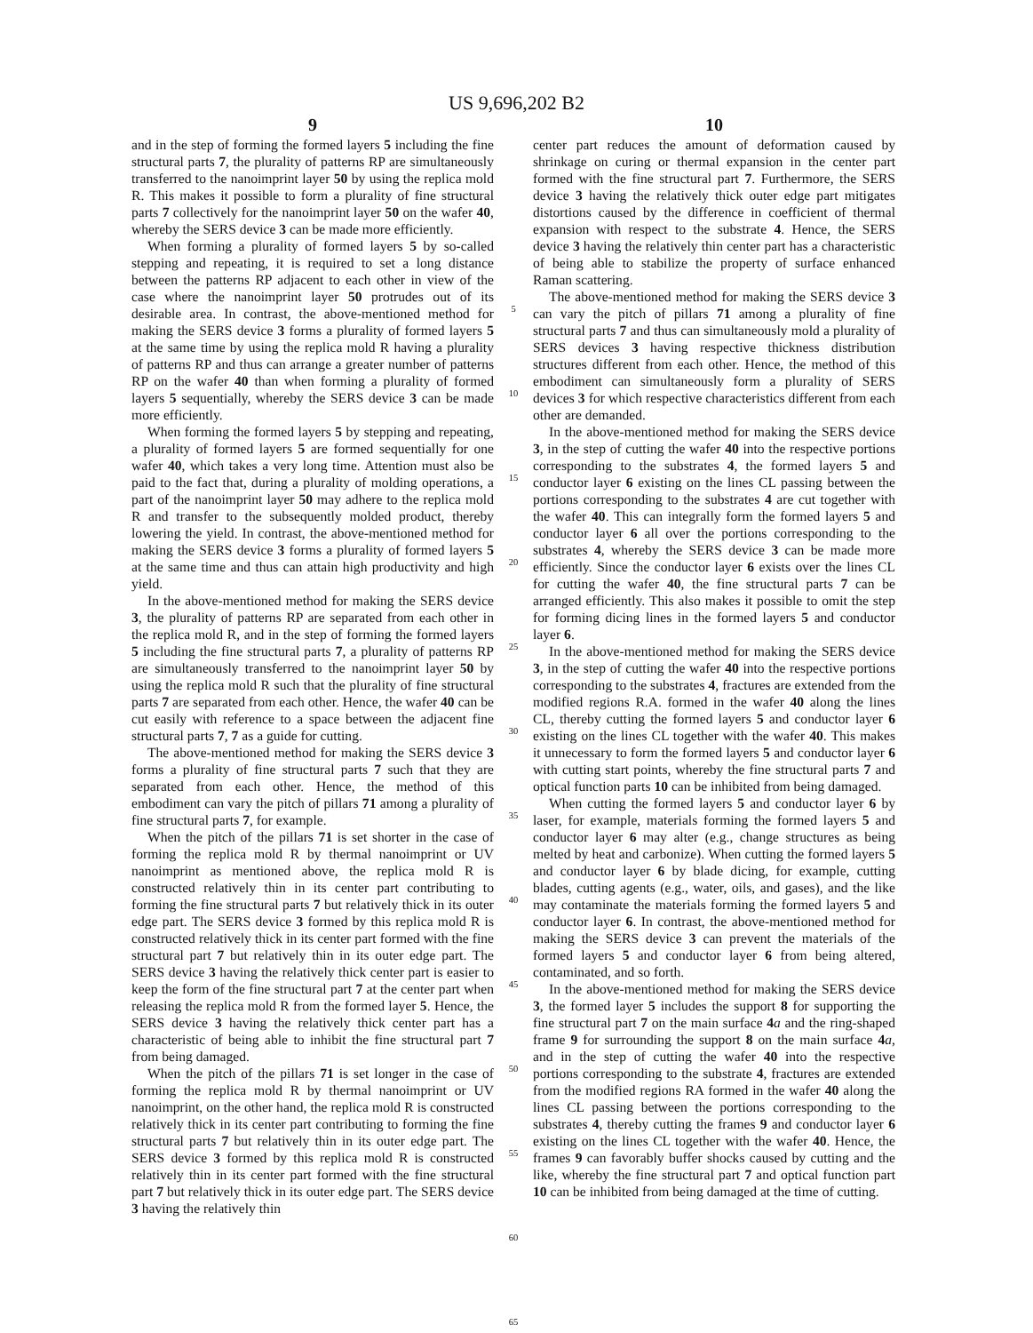US 9,696,202 B2
9
and in the step of forming the formed layers 5 including the fine structural parts 7, the plurality of patterns RP are simultaneously transferred to the nanoimprint layer 50 by using the replica mold R. This makes it possible to form a plurality of fine structural parts 7 collectively for the nanoimprint layer 50 on the wafer 40, whereby the SERS device 3 can be made more efficiently.
When forming a plurality of formed layers 5 by so-called stepping and repeating, it is required to set a long distance between the patterns RP adjacent to each other in view of the case where the nanoimprint layer 50 protrudes out of its desirable area. In contrast, the above-mentioned method for making the SERS device 3 forms a plurality of formed layers 5 at the same time by using the replica mold R having a plurality of patterns RP and thus can arrange a greater number of patterns RP on the wafer 40 than when forming a plurality of formed layers 5 sequentially, whereby the SERS device 3 can be made more efficiently.
When forming the formed layers 5 by stepping and repeating, a plurality of formed layers 5 are formed sequentially for one wafer 40, which takes a very long time. Attention must also be paid to the fact that, during a plurality of molding operations, a part of the nanoimprint layer 50 may adhere to the replica mold R and transfer to the subsequently molded product, thereby lowering the yield. In contrast, the above-mentioned method for making the SERS device 3 forms a plurality of formed layers 5 at the same time and thus can attain high productivity and high yield.
In the above-mentioned method for making the SERS device 3, the plurality of patterns RP are separated from each other in the replica mold R, and in the step of forming the formed layers 5 including the fine structural parts 7, a plurality of patterns RP are simultaneously transferred to the nanoimprint layer 50 by using the replica mold R such that the plurality of fine structural parts 7 are separated from each other. Hence, the wafer 40 can be cut easily with reference to a space between the adjacent fine structural parts 7, 7 as a guide for cutting.
The above-mentioned method for making the SERS device 3 forms a plurality of fine structural parts 7 such that they are separated from each other. Hence, the method of this embodiment can vary the pitch of pillars 71 among a plurality of fine structural parts 7, for example.
When the pitch of the pillars 71 is set shorter in the case of forming the replica mold R by thermal nanoimprint or UV nanoimprint as mentioned above, the replica mold R is constructed relatively thin in its center part contributing to forming the fine structural parts 7 but relatively thick in its outer edge part. The SERS device 3 formed by this replica mold R is constructed relatively thick in its center part formed with the fine structural part 7 but relatively thin in its outer edge part. The SERS device 3 having the relatively thick center part is easier to keep the form of the fine structural part 7 at the center part when releasing the replica mold R from the formed layer 5. Hence, the SERS device 3 having the relatively thick center part has a characteristic of being able to inhibit the fine structural part 7 from being damaged.
When the pitch of the pillars 71 is set longer in the case of forming the replica mold R by thermal nanoimprint or UV nanoimprint, on the other hand, the replica mold R is constructed relatively thick in its center part contributing to forming the fine structural parts 7 but relatively thin in its outer edge part. The SERS device 3 formed by this replica mold R is constructed relatively thin in its center part formed with the fine structural part 7 but relatively thick in its outer edge part. The SERS device 3 having the relatively thin
5
10
15
20
25
30
35
40
45
50
55
60
65
10
center part reduces the amount of deformation caused by shrinkage on curing or thermal expansion in the center part formed with the fine structural part 7. Furthermore, the SERS device 3 having the relatively thick outer edge part mitigates distortions caused by the difference in coefficient of thermal expansion with respect to the substrate 4. Hence, the SERS device 3 having the relatively thin center part has a characteristic of being able to stabilize the property of surface enhanced Raman scattering.
The above-mentioned method for making the SERS device 3 can vary the pitch of pillars 71 among a plurality of fine structural parts 7 and thus can simultaneously mold a plurality of SERS devices 3 having respective thickness distribution structures different from each other. Hence, the method of this embodiment can simultaneously form a plurality of SERS devices 3 for which respective characteristics different from each other are demanded.
In the above-mentioned method for making the SERS device 3, in the step of cutting the wafer 40 into the respective portions corresponding to the substrates 4, the formed layers 5 and conductor layer 6 existing on the lines CL passing between the portions corresponding to the substrates 4 are cut together with the wafer 40. This can integrally form the formed layers 5 and conductor layer 6 all over the portions corresponding to the substrates 4, whereby the SERS device 3 can be made more efficiently. Since the conductor layer 6 exists over the lines CL for cutting the wafer 40, the fine structural parts 7 can be arranged efficiently. This also makes it possible to omit the step for forming dicing lines in the formed layers 5 and conductor layer 6.
In the above-mentioned method for making the SERS device 3, in the step of cutting the wafer 40 into the respective portions corresponding to the substrates 4, fractures are extended from the modified regions R.A. formed in the wafer 40 along the lines CL, thereby cutting the formed layers 5 and conductor layer 6 existing on the lines CL together with the wafer 40. This makes it unnecessary to form the formed layers 5 and conductor layer 6 with cutting start points, whereby the fine structural parts 7 and optical function parts 10 can be inhibited from being damaged.
When cutting the formed layers 5 and conductor layer 6 by laser, for example, materials forming the formed layers 5 and conductor layer 6 may alter (e.g., change structures as being melted by heat and carbonize). When cutting the formed layers 5 and conductor layer 6 by blade dicing, for example, cutting blades, cutting agents (e.g., water, oils, and gases), and the like may contaminate the materials forming the formed layers 5 and conductor layer 6. In contrast, the above-mentioned method for making the SERS device 3 can prevent the materials of the formed layers 5 and conductor layer 6 from being altered, contaminated, and so forth.
In the above-mentioned method for making the SERS device 3, the formed layer 5 includes the support 8 for supporting the fine structural part 7 on the main surface 4 a and the ring-shaped frame 9 for surrounding the support 8 on the main surface 4 a, and in the step of cutting the wafer 40 into the respective portions corresponding to the substrate 4, fractures are extended from the modified regions RA formed in the wafer 40 along the lines CL passing between the portions corresponding to the substrates 4, thereby cutting the frames 9 and conductor layer 6 existing on the lines CL together with the wafer 40. Hence, the frames 9 can favorably buffer shocks caused by cutting and the like, whereby the fine structural part 7 and optical function part 10 can be inhibited from being damaged at the time of cutting.